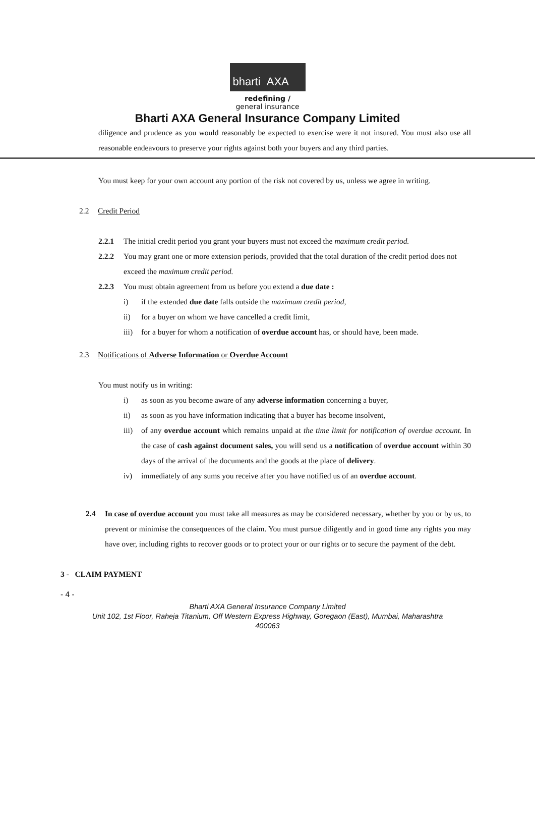bharti AXA
redefining /
general insurance
Bharti AXA General Insurance Company Limited
diligence and prudence as you would reasonably be expected to exercise were it not insured. You must also use all reasonable endeavours to preserve your rights against both your buyers and any third parties.
You must keep for your own account any portion of the risk not covered by us, unless we agree in writing.
2.2 Credit Period
2.2.1 The initial credit period you grant your buyers must not exceed the maximum credit period.
2.2.2 You may grant one or more extension periods, provided that the total duration of the credit period does not exceed the maximum credit period.
2.2.3 You must obtain agreement from us before you extend a due date :
i) if the extended due date falls outside the maximum credit period,
ii) for a buyer on whom we have cancelled a credit limit,
iii) for a buyer for whom a notification of overdue account has, or should have, been made.
2.3 Notifications of Adverse Information or Overdue Account
You must notify us in writing:
i) as soon as you become aware of any adverse information concerning a buyer,
ii) as soon as you have information indicating that a buyer has become insolvent,
iii) of any overdue account which remains unpaid at the time limit for notification of overdue account. In the case of cash against document sales, you will send us a notification of overdue account within 30 days of the arrival of the documents and the goods at the place of delivery.
iv) immediately of any sums you receive after you have notified us of an overdue account.
2.4 In case of overdue account you must take all measures as may be considered necessary, whether by you or by us, to prevent or minimise the consequences of the claim. You must pursue diligently and in good time any rights you may have over, including rights to recover goods or to protect your or our rights or to secure the payment of the debt.
3 - CLAIM PAYMENT
- 4 -
Bharti AXA General Insurance Company Limited
Unit 102, 1st Floor, Raheja Titanium, Off Western Express Highway, Goregaon (East), Mumbai, Maharashtra
400063